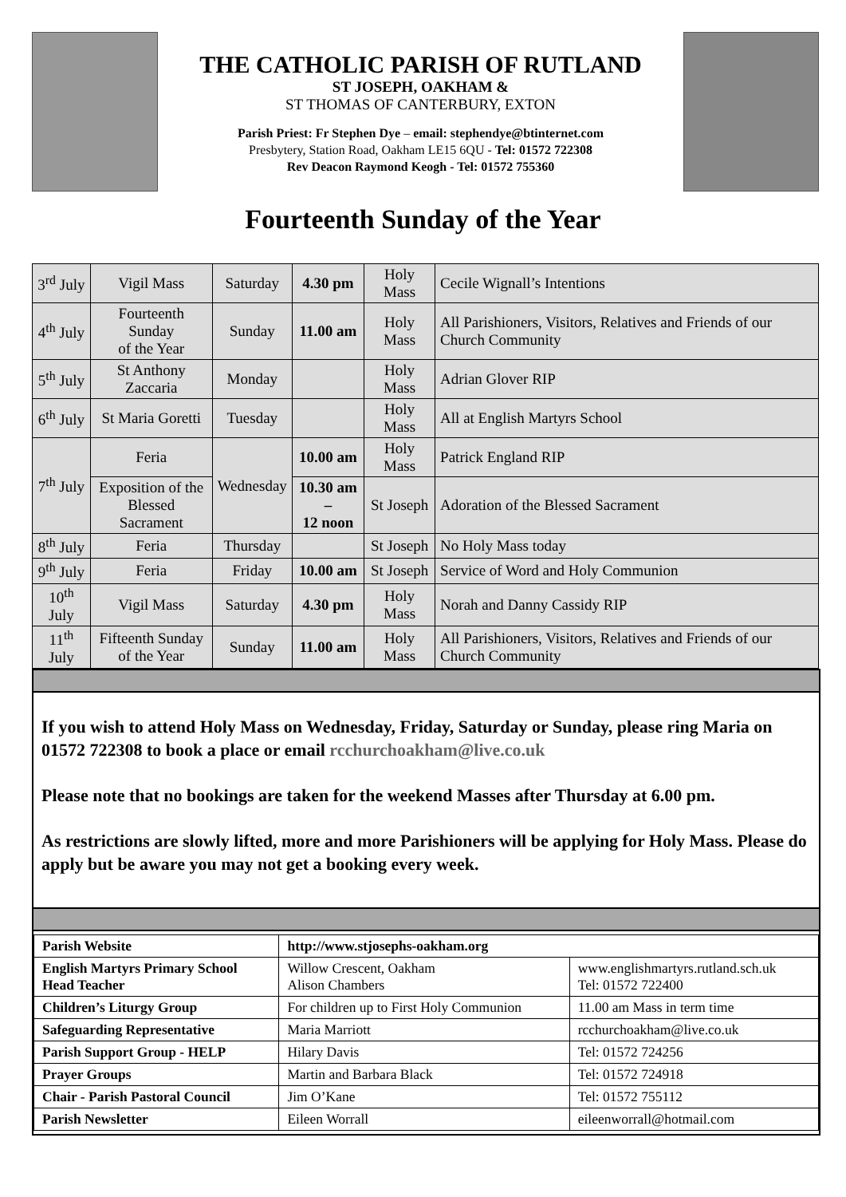THE CATHOLIC PARISH OF RUTLAND
ST JOSEPH, OAKHAM &
ST THOMAS OF CANTERBURY, EXTON
Parish Priest: Fr Stephen Dye – email: stephendye@btinternet.com
Presbytery, Station Road, Oakham LE15 6QU - Tel: 01572 722308
Rev Deacon Raymond Keogh - Tel: 01572 755360
Fourteenth Sunday of the Year
| 3<sup>rd</sup> July | Vigil Mass | Saturday | 4.30 pm | Holy Mass | Cecile Wignall’s Intentions |
| 4<sup>th</sup> July | Fourteenth Sunday of the Year | Sunday | 11.00 am | Holy Mass | All Parishioners, Visitors, Relatives and Friends of our Church Community |
| 5<sup>th</sup> July | St Anthony Zaccaria | Monday | | Holy Mass | Adrian Glover RIP |
| 6<sup>th</sup> July | St Maria Goretti | Tuesday | | Holy Mass | All at English Martyrs School |
| 7<sup>th</sup> July | Feria | Wednesday | 10.00 am | Holy Mass | Patrick England RIP |
| | Exposition of the Blessed Sacrament | | 10.30 am – 12 noon | St Joseph | Adoration of the Blessed Sacrament |
| 8<sup>th</sup> July | Feria | Thursday | | St Joseph | No Holy Mass today |
| 9<sup>th</sup> July | Feria | Friday | 10.00 am | St Joseph | Service of Word and Holy Communion |
| 10<sup>th</sup> July | Vigil Mass | Saturday | 4.30 pm | Holy Mass | Norah and Danny Cassidy RIP |
| 11<sup>th</sup> July | Fifteenth Sunday of the Year | Sunday | 11.00 am | Holy Mass | All Parishioners, Visitors, Relatives and Friends of our Church Community |
If you wish to attend Holy Mass on Wednesday, Friday, Saturday or Sunday, please ring Maria on 01572 722308 to book a place or email rcchurchoakham@live.co.uk
Please note that no bookings are taken for the weekend Masses after Thursday at 6.00 pm.
As restrictions are slowly lifted, more and more Parishioners will be applying for Holy Mass. Please do apply but be aware you may not get a booking every week.
| Parish Website | http://www.stjosephs-oakham.org | |
| English Martyrs Primary School Head Teacher | Willow Crescent, Oakham Alison Chambers | www.englishmartyrs.rutland.sch.uk Tel: 01572 722400 |
| Children’s Liturgy Group | For children up to First Holy Communion | 11.00 am Mass in term time |
| Safeguarding Representative | Maria Marriott | rcchurchoakham@live.co.uk |
| Parish Support Group - HELP | Hilary Davis | Tel: 01572 724256 |
| Prayer Groups | Martin and Barbara Black | Tel: 01572 724918 |
| Chair - Parish Pastoral Council | Jim O’Kane | Tel: 01572 755112 |
| Parish Newsletter | Eileen Worrall | eileenworrall@hotmail.com |